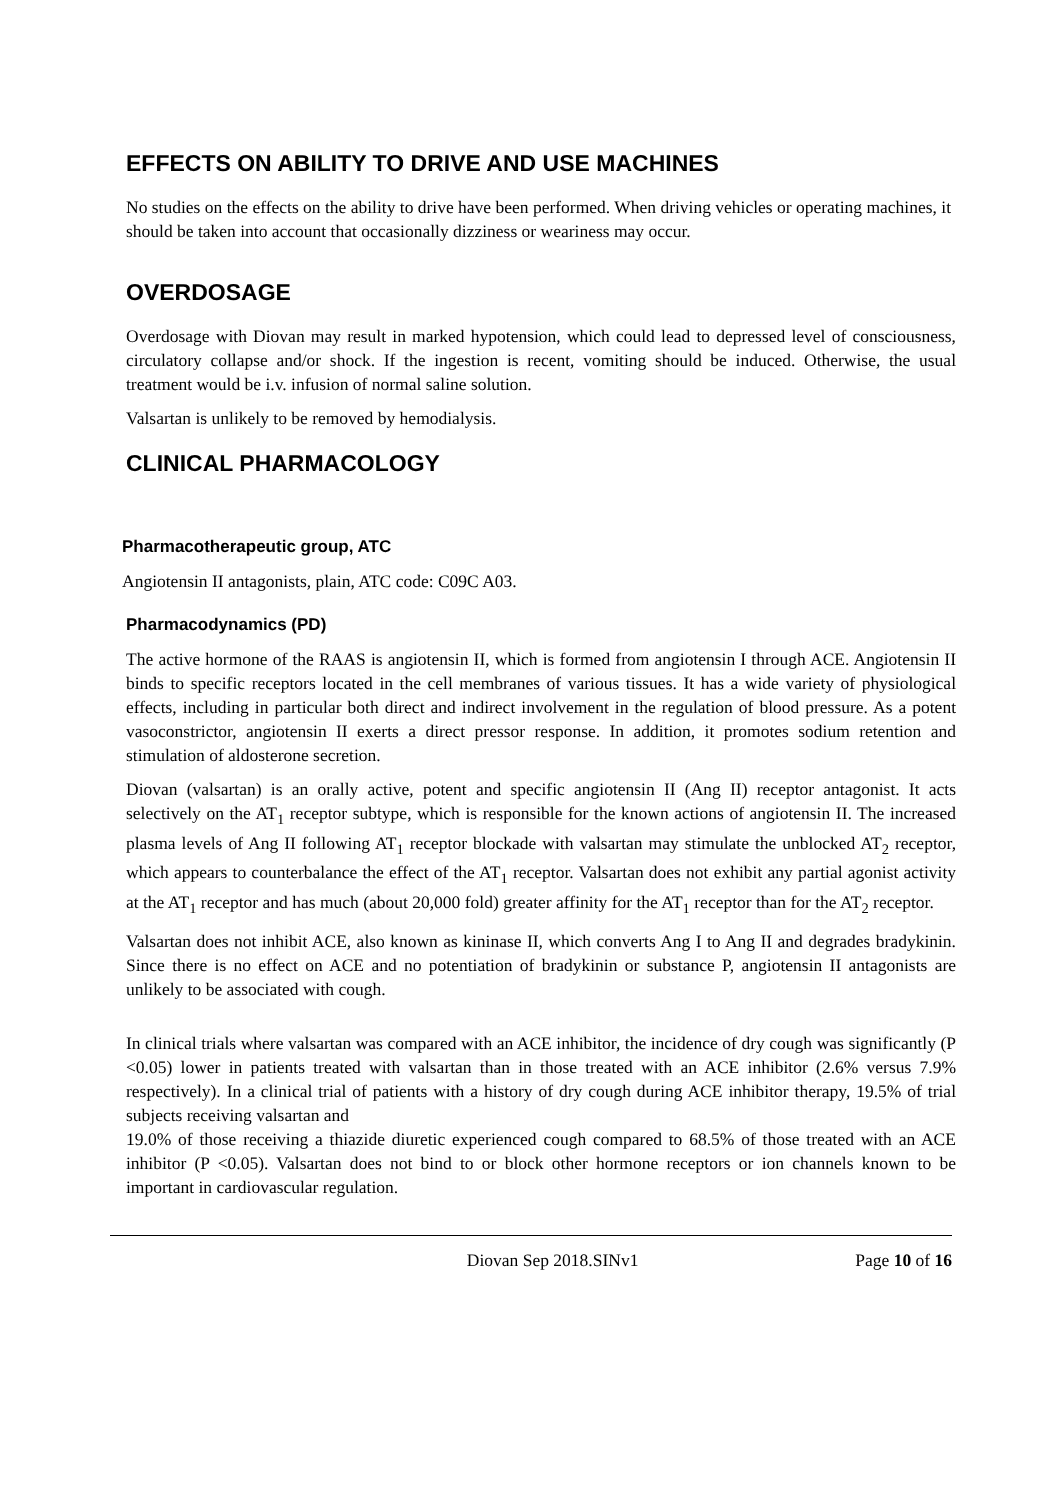EFFECTS ON ABILITY TO DRIVE AND USE MACHINES
No studies on the effects on the ability to drive have been performed. When driving vehicles or operating machines, it should be taken into account that occasionally dizziness or weariness may occur.
OVERDOSAGE
Overdosage with Diovan may result in marked hypotension, which could lead to depressed level of consciousness, circulatory collapse and/or shock. If the ingestion is recent, vomiting should be induced. Otherwise, the usual treatment would be i.v. infusion of normal saline solution.
Valsartan is unlikely to be removed by hemodialysis.
CLINICAL PHARMACOLOGY
Pharmacotherapeutic group, ATC
Angiotensin II antagonists, plain, ATC code: C09C A03.
Pharmacodynamics (PD)
The active hormone of the RAAS is angiotensin II, which is formed from angiotensin I through ACE. Angiotensin II binds to specific receptors located in the cell membranes of various tissues. It has a wide variety of physiological effects, including in particular both direct and indirect involvement in the regulation of blood pressure. As a potent vasoconstrictor, angiotensin II exerts a direct pressor response. In addition, it promotes sodium retention and stimulation of aldosterone secretion.
Diovan (valsartan) is an orally active, potent and specific angiotensin II (Ang II) receptor antagonist. It acts selectively on the AT<sub>1</sub> receptor subtype, which is responsible for the known actions of angiotensin II. The increased plasma levels of Ang II following AT<sub>1</sub> receptor blockade with valsartan may stimulate the unblocked AT<sub>2</sub> receptor, which appears to counterbalance the effect of the AT<sub>1</sub> receptor. Valsartan does not exhibit any partial agonist activity at the AT<sub>1</sub> receptor and has much (about 20,000 fold) greater affinity for the AT<sub>1</sub> receptor than for the AT<sub>2</sub> receptor.
Valsartan does not inhibit ACE, also known as kininase II, which converts Ang I to Ang II and degrades bradykinin. Since there is no effect on ACE and no potentiation of bradykinin or substance P, angiotensin II antagonists are unlikely to be associated with cough.
In clinical trials where valsartan was compared with an ACE inhibitor, the incidence of dry cough was significantly (P <0.05) lower in patients treated with valsartan than in those treated with an ACE inhibitor (2.6% versus 7.9% respectively). In a clinical trial of patients with a history of dry cough during ACE inhibitor therapy, 19.5% of trial subjects receiving valsartan and
19.0% of those receiving a thiazide diuretic experienced cough compared to 68.5% of those treated with an ACE inhibitor (P <0.05). Valsartan does not bind to or block other hormone receptors or ion channels known to be important in cardiovascular regulation.
Diovan Sep 2018.SINv1 Page 10 of 16